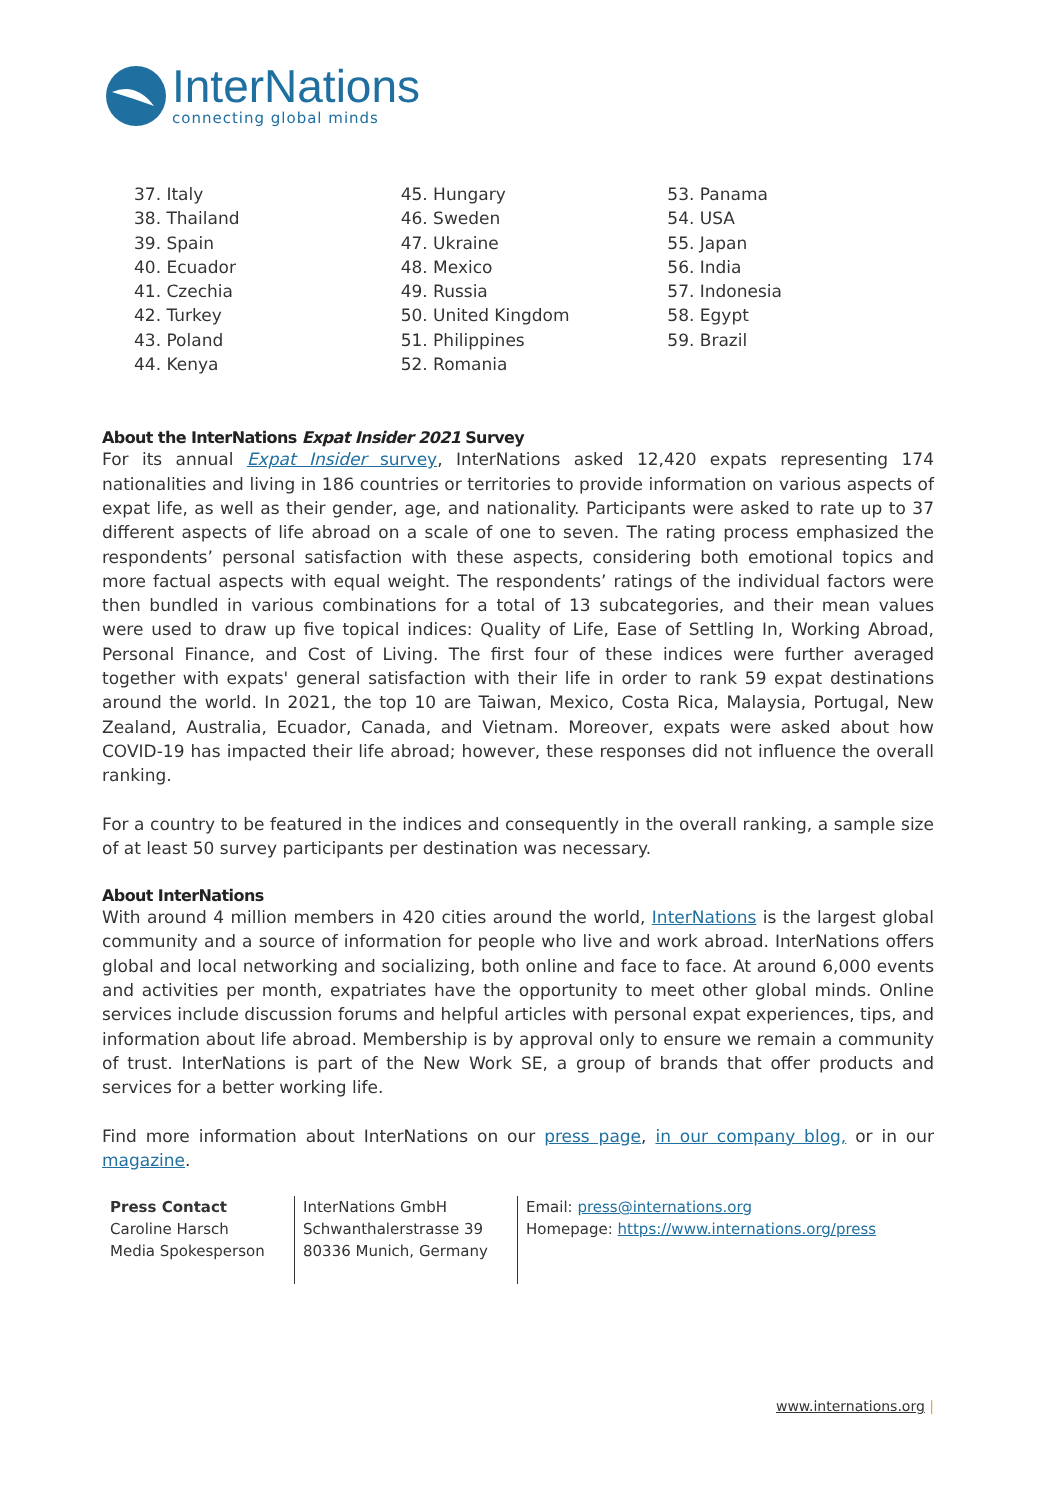InterNations
connecting global minds
37. Italy
38. Thailand
39. Spain
40. Ecuador
41. Czechia
42. Turkey
43. Poland
44. Kenya
45. Hungary
46. Sweden
47. Ukraine
48. Mexico
49. Russia
50. United Kingdom
51. Philippines
52. Romania
53. Panama
54. USA
55. Japan
56. India
57. Indonesia
58. Egypt
59. Brazil
About the InterNations Expat Insider 2021 Survey
For its annual Expat Insider survey, InterNations asked 12,420 expats representing 174 nationalities and living in 186 countries or territories to provide information on various aspects of expat life, as well as their gender, age, and nationality. Participants were asked to rate up to 37 different aspects of life abroad on a scale of one to seven. The rating process emphasized the respondents’ personal satisfaction with these aspects, considering both emotional topics and more factual aspects with equal weight. The respondents’ ratings of the individual factors were then bundled in various combinations for a total of 13 subcategories, and their mean values were used to draw up five topical indices: Quality of Life, Ease of Settling In, Working Abroad, Personal Finance, and Cost of Living. The first four of these indices were further averaged together with expats' general satisfaction with their life in order to rank 59 expat destinations around the world. In 2021, the top 10 are Taiwan, Mexico, Costa Rica, Malaysia, Portugal, New Zealand, Australia, Ecuador, Canada, and Vietnam. Moreover, expats were asked about how COVID-19 has impacted their life abroad; however, these responses did not influence the overall ranking.
For a country to be featured in the indices and consequently in the overall ranking, a sample size of at least 50 survey participants per destination was necessary.
About InterNations
With around 4 million members in 420 cities around the world, InterNations is the largest global community and a source of information for people who live and work abroad. InterNations offers global and local networking and socializing, both online and face to face. At around 6,000 events and activities per month, expatriates have the opportunity to meet other global minds. Online services include discussion forums and helpful articles with personal expat experiences, tips, and information about life abroad. Membership is by approval only to ensure we remain a community of trust. InterNations is part of the New Work SE, a group of brands that offer products and services for a better working life.
Find more information about InterNations on our press page, in our company blog, or in our magazine.
Press Contact
Caroline Harsch
Media Spokesperson
InterNations GmbH
Schwanthalerstrasse 39
80336 Munich, Germany
Email: press@internations.org
Homepage: https://www.internations.org/press
www.internations.org |